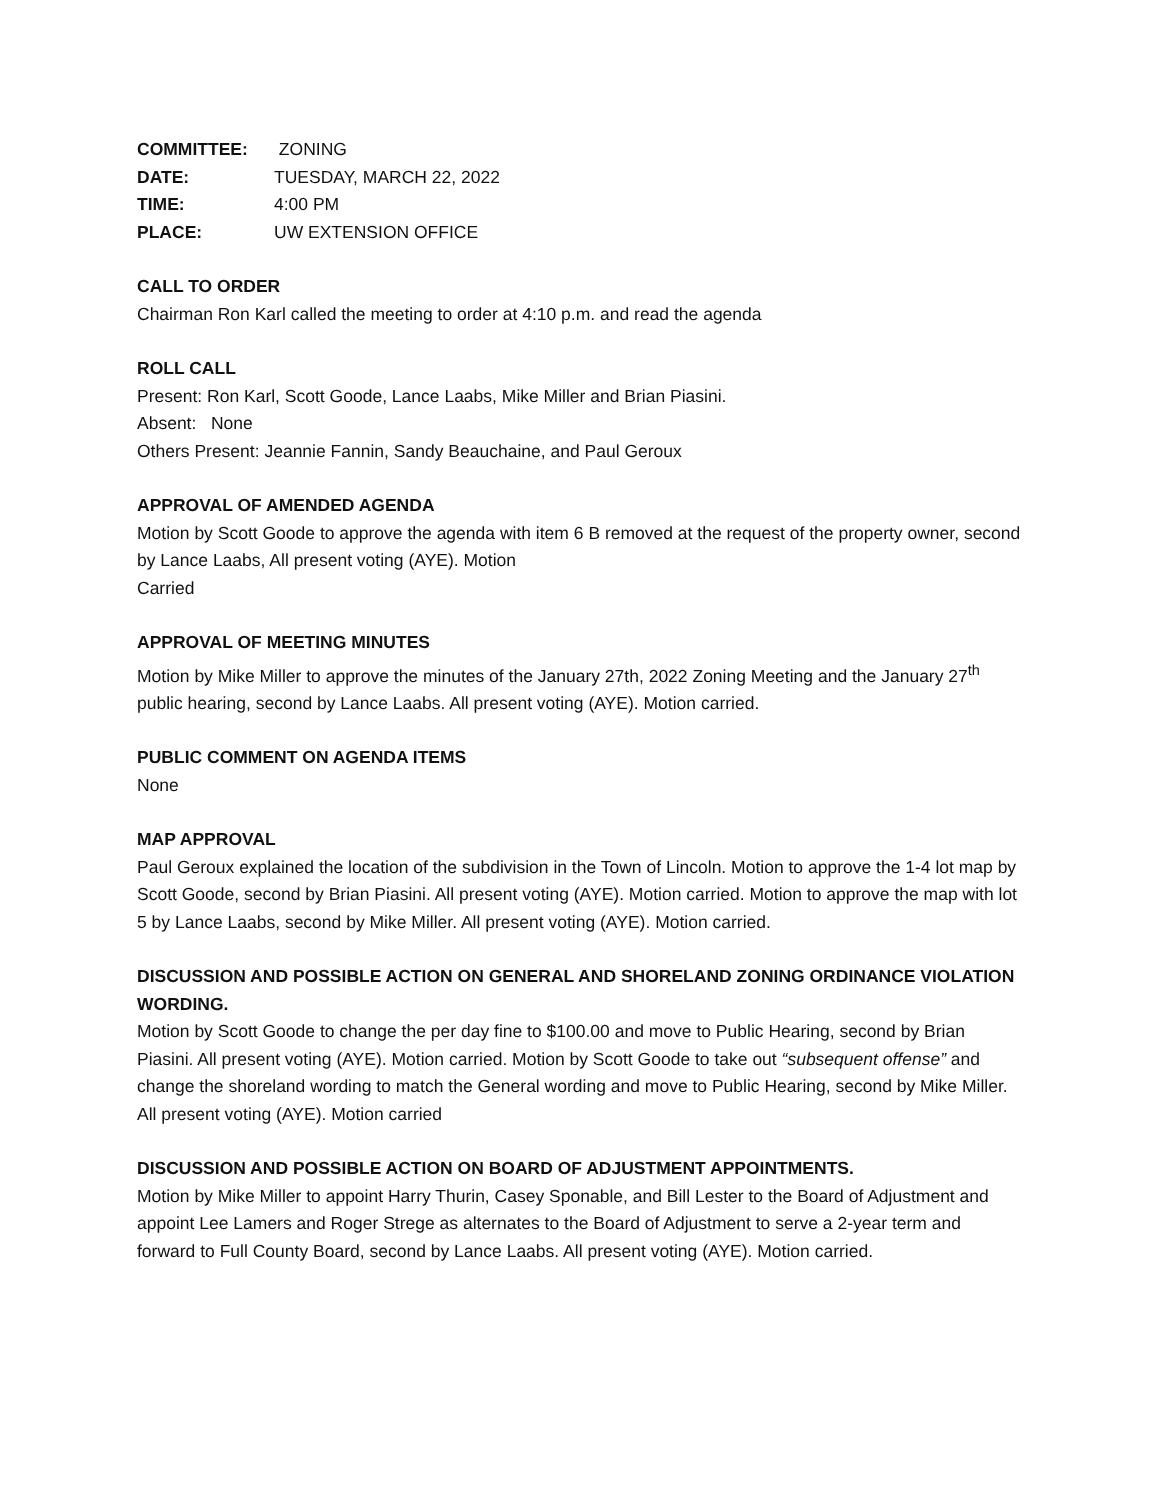| COMMITTEE: | ZONING |
| DATE: | TUESDAY, MARCH 22, 2022 |
| TIME: | 4:00 PM |
| PLACE: | UW EXTENSION OFFICE |
CALL TO ORDER
Chairman Ron Karl called the meeting to order at 4:10 p.m. and read the agenda
ROLL CALL
Present: Ron Karl, Scott Goode, Lance Laabs, Mike Miller and Brian Piasini.
Absent: None
Others Present: Jeannie Fannin, Sandy Beauchaine, and Paul Geroux
APPROVAL OF AMENDED AGENDA
Motion by Scott Goode to approve the agenda with item 6 B removed at the request of the property owner, second by Lance Laabs, All present voting (AYE). Motion
Carried
APPROVAL OF MEETING MINUTES
Motion by Mike Miller to approve the minutes of the January 27th, 2022 Zoning Meeting and the January 27<sup>th</sup> public hearing, second by Lance Laabs. All present voting (AYE). Motion carried.
PUBLIC COMMENT ON AGENDA ITEMS
None
MAP APPROVAL
Paul Geroux explained the location of the subdivision in the Town of Lincoln. Motion to approve the 1-4 lot map by Scott Goode, second by Brian Piasini. All present voting (AYE). Motion carried. Motion to approve the map with lot 5 by Lance Laabs, second by Mike Miller. All present voting (AYE). Motion carried.
DISCUSSION AND POSSIBLE ACTION ON GENERAL AND SHORELAND ZONING ORDINANCE VIOLATION WORDING.
Motion by Scott Goode to change the per day fine to $100.00 and move to Public Hearing, second by Brian Piasini. All present voting (AYE). Motion carried. Motion by Scott Goode to take out “subsequent offense” and change the shoreland wording to match the General wording and move to Public Hearing, second by Mike Miller. All present voting (AYE). Motion carried
DISCUSSION AND POSSIBLE ACTION ON BOARD OF ADJUSTMENT APPOINTMENTS.
Motion by Mike Miller to appoint Harry Thurin, Casey Sponable, and Bill Lester to the Board of Adjustment and appoint Lee Lamers and Roger Strege as alternates to the Board of Adjustment to serve a 2-year term and forward to Full County Board, second by Lance Laabs. All present voting (AYE). Motion carried.